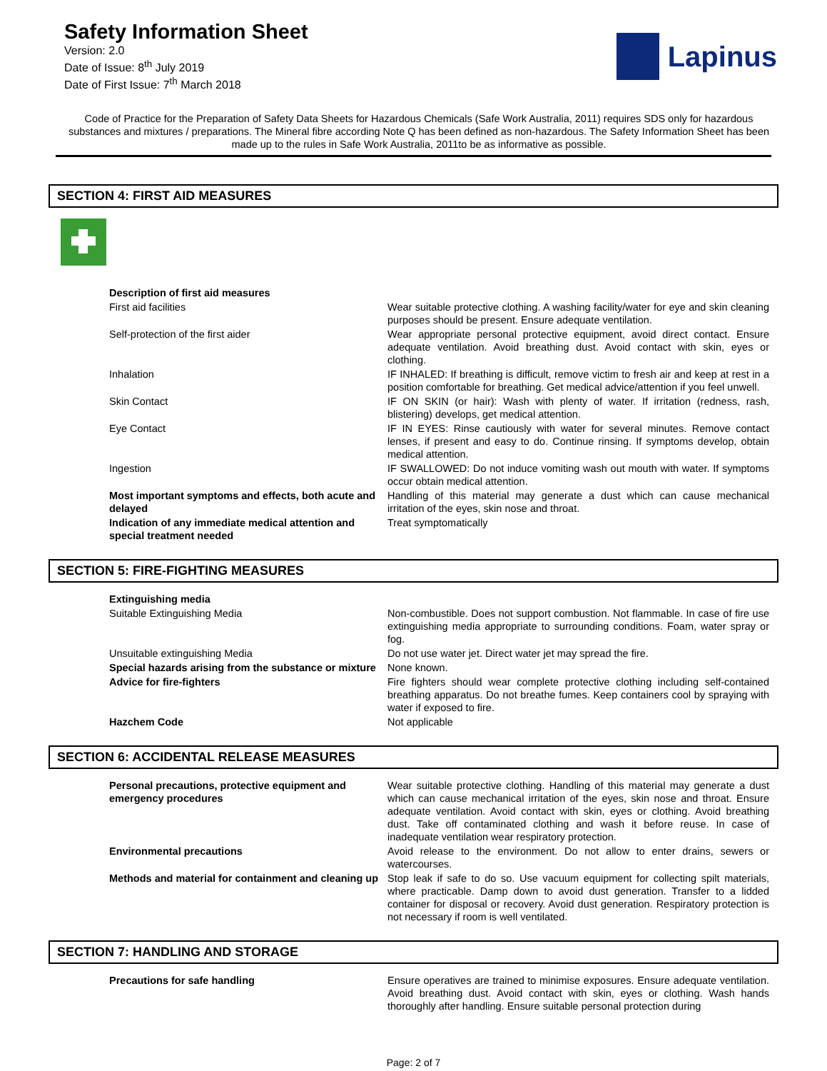Safety Information Sheet
Version: 2.0
Date of Issue: 8<sup>th</sup> July 2019
Date of First Issue: 7<sup>th</sup> March 2018
Lapinus
Code of Practice for the Preparation of Safety Data Sheets for Hazardous Chemicals (Safe Work Australia, 2011) requires SDS only for hazardous substances and mixtures / preparations. The Mineral fibre according Note Q has been defined as non-hazardous. The Safety Information Sheet has been made up to the rules in Safe Work Australia, 2011to be as informative as possible.
SECTION 4: FIRST AID MEASURES
| Description of first aid measures | |
| First aid facilities | Wear suitable protective clothing. A washing facility/water for eye and skin cleaning purposes should be present. Ensure adequate ventilation. |
| Self-protection of the first aider | Wear appropriate personal protective equipment, avoid direct contact. Ensure adequate ventilation. Avoid breathing dust. Avoid contact with skin, eyes or clothing. |
| Inhalation | IF INHALED: If breathing is difficult, remove victim to fresh air and keep at rest in a position comfortable for breathing. Get medical advice/attention if you feel unwell. |
| Skin Contact | IF ON SKIN (or hair): Wash with plenty of water. If irritation (redness, rash, blistering) develops, get medical attention. |
| Eye Contact | IF IN EYES: Rinse cautiously with water for several minutes. Remove contact lenses, if present and easy to do. Continue rinsing. If symptoms develop, obtain medical attention. |
| Ingestion | IF SWALLOWED: Do not induce vomiting wash out mouth with water. If symptoms occur obtain medical attention. |
| Most important symptoms and effects, both acute and delayed | Handling of this material may generate a dust which can cause mechanical irritation of the eyes, skin nose and throat. |
| Indication of any immediate medical attention and special treatment needed | Treat symptomatically |
SECTION 5: FIRE-FIGHTING MEASURES
| Extinguishing media | |
| Suitable Extinguishing Media | Non-combustible. Does not support combustion. Not flammable. In case of fire use extinguishing media appropriate to surrounding conditions. Foam, water spray or fog. |
| Unsuitable extinguishing Media | Do not use water jet. Direct water jet may spread the fire. |
| Special hazards arising from the substance or mixture | None known. |
| Advice for fire-fighters | Fire fighters should wear complete protective clothing including self-contained breathing apparatus. Do not breathe fumes. Keep containers cool by spraying with water if exposed to fire. |
| Hazchem Code | Not applicable |
SECTION 6: ACCIDENTAL RELEASE MEASURES
| Personal precautions, protective equipment and emergency procedures | Wear suitable protective clothing. Handling of this material may generate a dust which can cause mechanical irritation of the eyes, skin nose and throat. Ensure adequate ventilation. Avoid contact with skin, eyes or clothing. Avoid breathing dust. Take off contaminated clothing and wash it before reuse. In case of inadequate ventilation wear respiratory protection. |
| Environmental precautions | Avoid release to the environment. Do not allow to enter drains, sewers or watercourses. |
| Methods and material for containment and cleaning up | Stop leak if safe to do so. Use vacuum equipment for collecting spilt materials, where practicable. Damp down to avoid dust generation. Transfer to a lidded container for disposal or recovery. Avoid dust generation. Respiratory protection is not necessary if room is well ventilated. |
SECTION 7: HANDLING AND STORAGE
| Precautions for safe handling | Ensure operatives are trained to minimise exposures. Ensure adequate ventilation. Avoid breathing dust. Avoid contact with skin, eyes or clothing. Wash hands thoroughly after handling. Ensure suitable personal protection during |
Page: 2 of 7